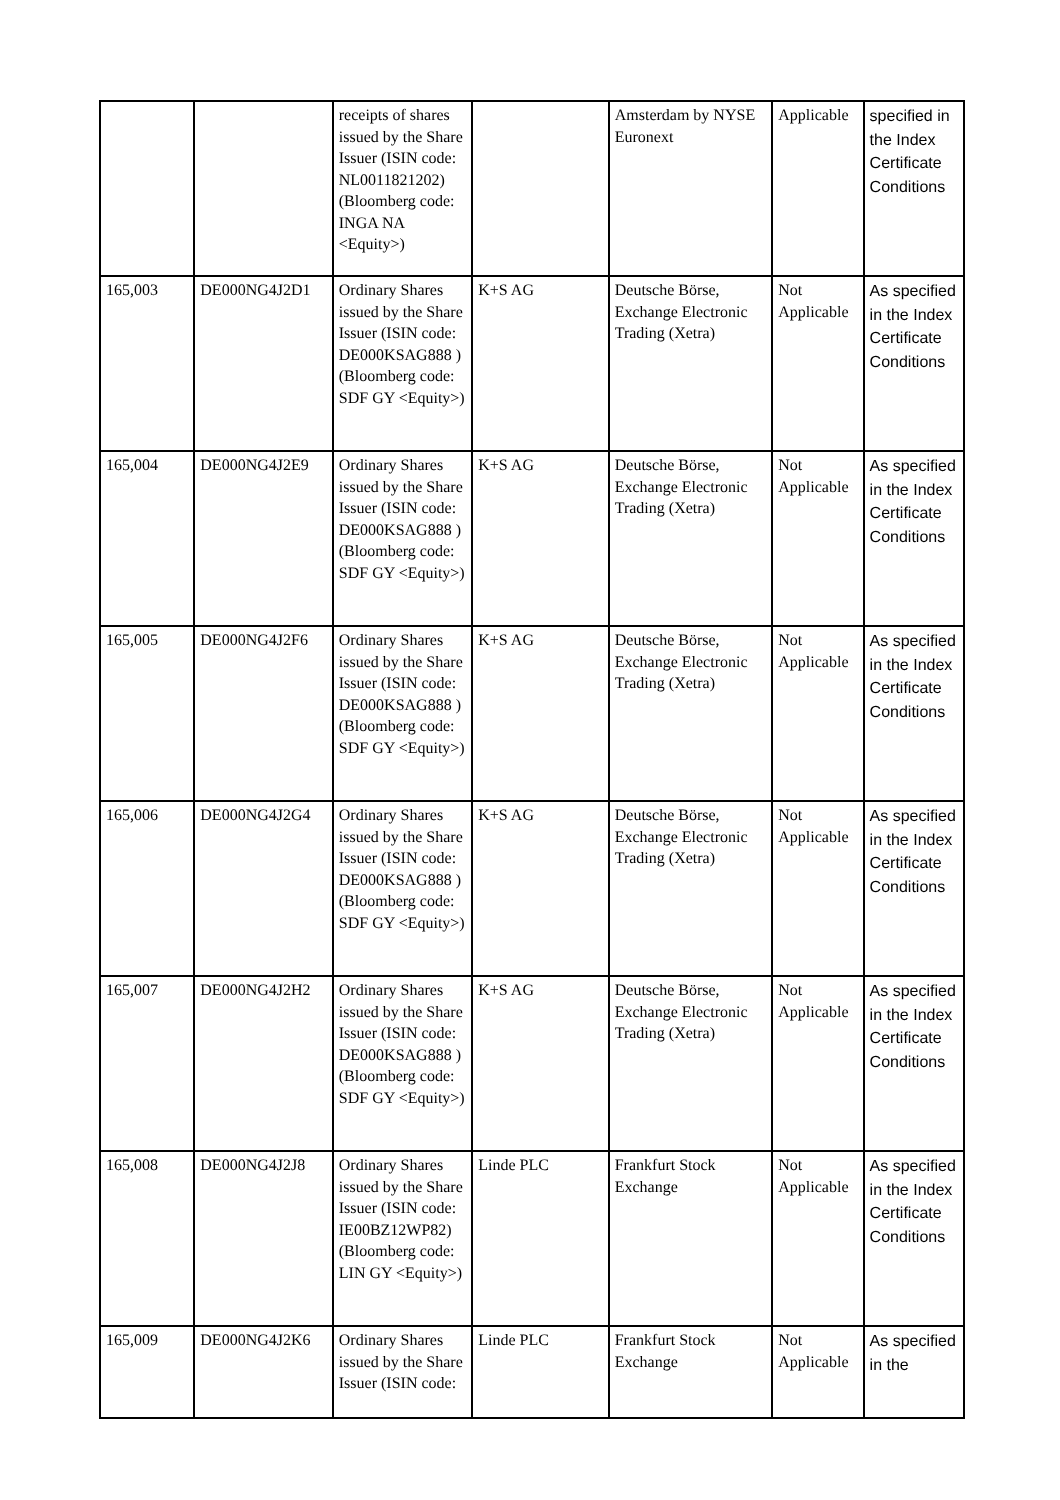| | | receipts of shares issued by the Share Issuer (ISIN code: NL0011821202) (Bloomberg code: INGA NA <Equity>) | | Amsterdam by NYSE Euronext | Applicable | specified in the Index Certificate Conditions |
| 165,003 | DE000NG4J2D1 | Ordinary Shares issued by the Share Issuer (ISIN code: DE000KSAG888 ) (Bloomberg code: SDF GY <Equity>) | K+S AG | Deutsche Börse, Exchange Electronic Trading (Xetra) | Not Applicable | As specified in the Index Certificate Conditions |
| 165,004 | DE000NG4J2E9 | Ordinary Shares issued by the Share Issuer (ISIN code: DE000KSAG888 ) (Bloomberg code: SDF GY <Equity>) | K+S AG | Deutsche Börse, Exchange Electronic Trading (Xetra) | Not Applicable | As specified in the Index Certificate Conditions |
| 165,005 | DE000NG4J2F6 | Ordinary Shares issued by the Share Issuer (ISIN code: DE000KSAG888 ) (Bloomberg code: SDF GY <Equity>) | K+S AG | Deutsche Börse, Exchange Electronic Trading (Xetra) | Not Applicable | As specified in the Index Certificate Conditions |
| 165,006 | DE000NG4J2G4 | Ordinary Shares issued by the Share Issuer (ISIN code: DE000KSAG888 ) (Bloomberg code: SDF GY <Equity>) | K+S AG | Deutsche Börse, Exchange Electronic Trading (Xetra) | Not Applicable | As specified in the Index Certificate Conditions |
| 165,007 | DE000NG4J2H2 | Ordinary Shares issued by the Share Issuer (ISIN code: DE000KSAG888 ) (Bloomberg code: SDF GY <Equity>) | K+S AG | Deutsche Börse, Exchange Electronic Trading (Xetra) | Not Applicable | As specified in the Index Certificate Conditions |
| 165,008 | DE000NG4J2J8 | Ordinary Shares issued by the Share Issuer (ISIN code: IE00BZ12WP82) (Bloomberg code: LIN GY <Equity>) | Linde PLC | Frankfurt Stock Exchange | Not Applicable | As specified in the Index Certificate Conditions |
| 165,009 | DE000NG4J2K6 | Ordinary Shares issued by the Share Issuer (ISIN code: | Linde PLC | Frankfurt Stock Exchange | Not Applicable | As specified in the |